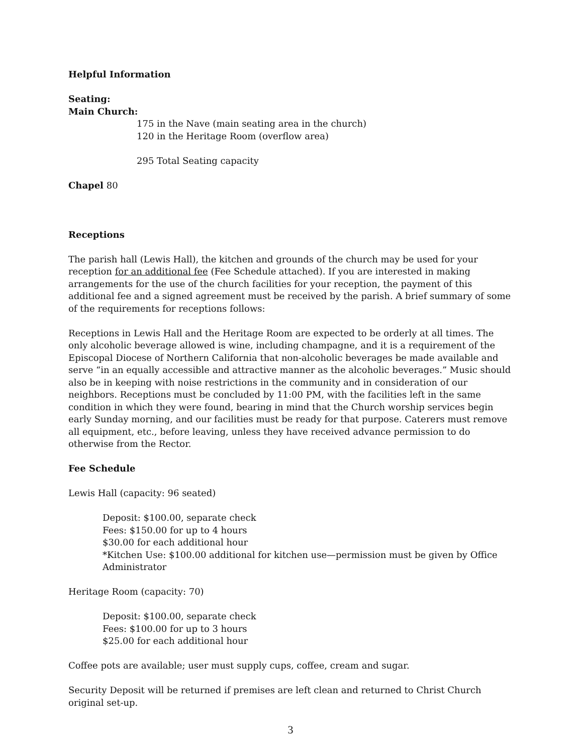Helpful Information
Seating:
Main Church:
175 in the Nave (main seating area in the church)
120 in the Heritage Room (overflow area)
295 Total Seating capacity
Chapel 80
Receptions
The parish hall (Lewis Hall), the kitchen and grounds of the church may be used for your reception for an additional fee (Fee Schedule attached). If you are interested in making arrangements for the use of the church facilities for your reception, the payment of this additional fee and a signed agreement must be received by the parish. A brief summary of some of the requirements for receptions follows:
Receptions in Lewis Hall and the Heritage Room are expected to be orderly at all times. The only alcoholic beverage allowed is wine, including champagne, and it is a requirement of the Episcopal Diocese of Northern California that non-alcoholic beverages be made available and serve “in an equally accessible and attractive manner as the alcoholic beverages.” Music should also be in keeping with noise restrictions in the community and in consideration of our neighbors. Receptions must be concluded by 11:00 PM, with the facilities left in the same condition in which they were found, bearing in mind that the Church worship services begin early Sunday morning, and our facilities must be ready for that purpose. Caterers must remove all equipment, etc., before leaving, unless they have received advance permission to do otherwise from the Rector.
Fee Schedule
Lewis Hall (capacity: 96 seated)
Deposit: $100.00, separate check
Fees: $150.00 for up to 4 hours
$30.00 for each additional hour
*Kitchen Use: $100.00 additional for kitchen use—permission must be given by Office Administrator
Heritage Room (capacity: 70)
Deposit: $100.00, separate check
Fees: $100.00 for up to 3 hours
$25.00 for each additional hour
Coffee pots are available; user must supply cups, coffee, cream and sugar.
Security Deposit will be returned if premises are left clean and returned to Christ Church original set-up.
3